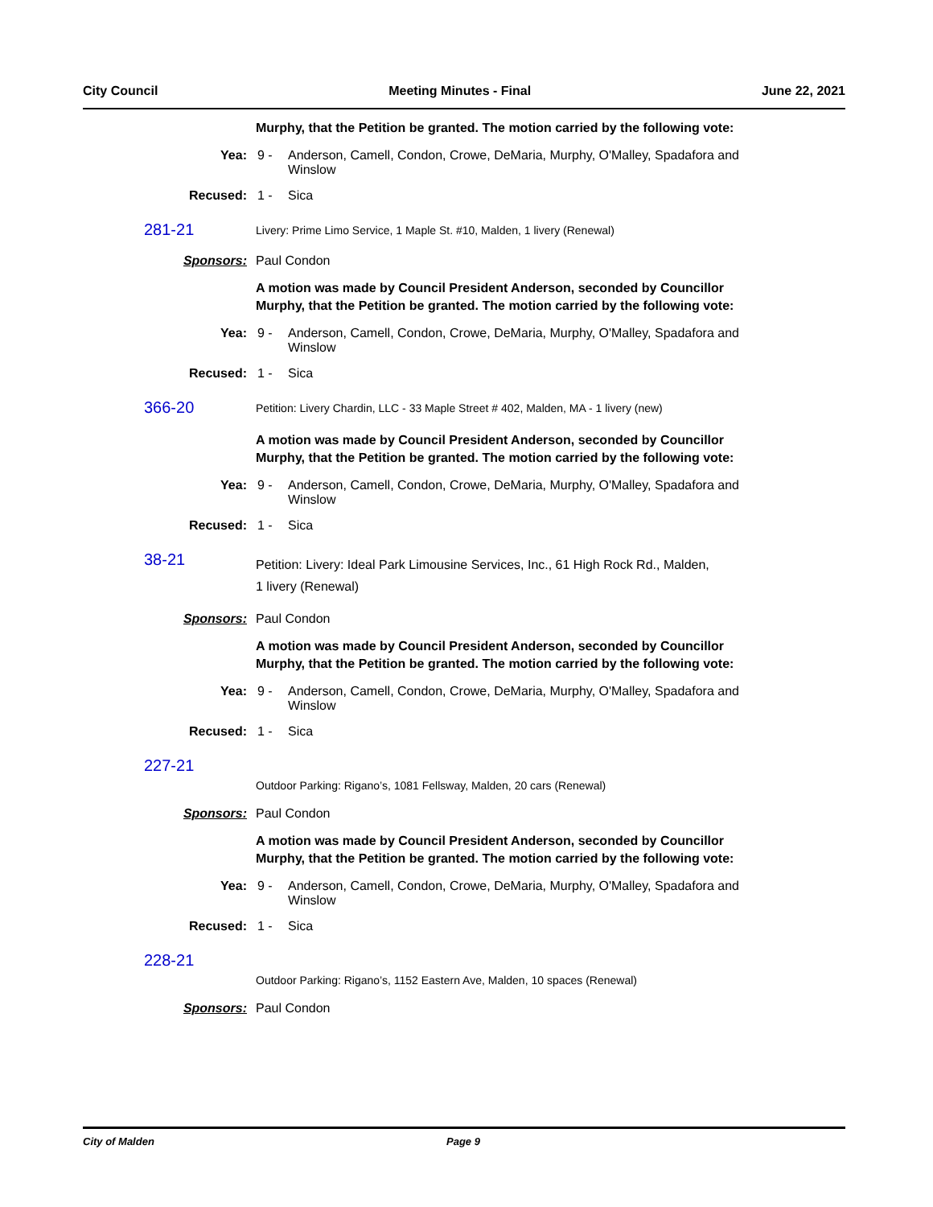City Council Meeting Minutes - Final June 22, 2021
Murphy, that the Petition be granted. The motion carried by the following vote:
Yea: 9 - Anderson, Camell, Condon, Crowe, DeMaria, Murphy, O'Malley, Spadafora and Winslow
Recused: 1 - Sica
281-21
Livery: Prime Limo Service, 1 Maple St. #10, Malden, 1 livery (Renewal)
Sponsors: Paul Condon
A motion was made by Council President Anderson, seconded by Councillor Murphy, that the Petition be granted. The motion carried by the following vote:
Yea: 9 - Anderson, Camell, Condon, Crowe, DeMaria, Murphy, O'Malley, Spadafora and Winslow
Recused: 1 - Sica
366-20
Petition: Livery Chardin, LLC - 33 Maple Street # 402, Malden, MA - 1 livery (new)
A motion was made by Council President Anderson, seconded by Councillor Murphy, that the Petition be granted. The motion carried by the following vote:
Yea: 9 - Anderson, Camell, Condon, Crowe, DeMaria, Murphy, O'Malley, Spadafora and Winslow
Recused: 1 - Sica
38-21
Petition: Livery: Ideal Park Limousine Services, Inc., 61 High Rock Rd., Malden,
1 livery (Renewal)
Sponsors: Paul Condon
A motion was made by Council President Anderson, seconded by Councillor Murphy, that the Petition be granted. The motion carried by the following vote:
Yea: 9 - Anderson, Camell, Condon, Crowe, DeMaria, Murphy, O'Malley, Spadafora and Winslow
Recused: 1 - Sica
227-21
Outdoor Parking: Rigano’s, 1081 Fellsway, Malden, 20 cars (Renewal)
Sponsors: Paul Condon
A motion was made by Council President Anderson, seconded by Councillor Murphy, that the Petition be granted. The motion carried by the following vote:
Yea: 9 - Anderson, Camell, Condon, Crowe, DeMaria, Murphy, O'Malley, Spadafora and Winslow
Recused: 1 - Sica
228-21
Outdoor Parking: Rigano’s, 1152 Eastern Ave, Malden, 10 spaces (Renewal)
Sponsors: Paul Condon
City of Malden Page 9